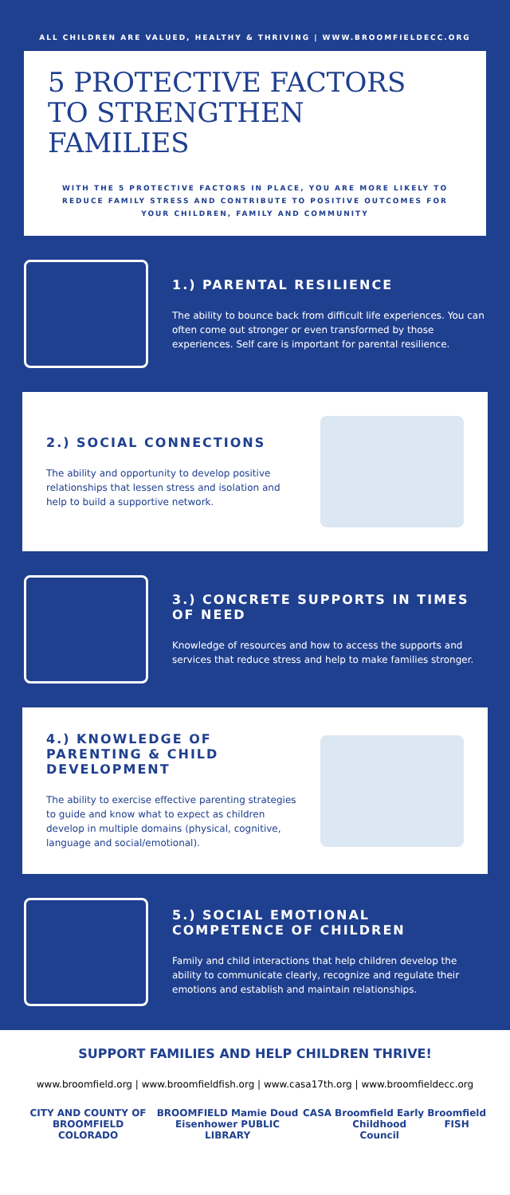ALL CHILDREN ARE VALUED, HEALTHY & THRIVING | WWW.BROOMFIELDECC.ORG
5 PROTECTIVE FACTORS
TO STRENGTHEN
FAMILIES
WITH THE 5 PROTECTIVE FACTORS IN PLACE, YOU ARE MORE LIKELY TO REDUCE FAMILY STRESS AND CONTRIBUTE TO POSITIVE OUTCOMES FOR YOUR CHILDREN, FAMILY AND COMMUNITY
1.) PARENTAL RESILIENCE
The ability to bounce back from difficult life experiences. You can often come out stronger or even transformed by those experiences. Self care is important for parental resilience.
2.) SOCIAL CONNECTIONS
The ability and opportunity to develop positive relationships that lessen stress and isolation and help to build a supportive network.
3.) CONCRETE SUPPORTS IN TIMES OF NEED
Knowledge of resources and how to access the supports and services that reduce stress and help to make families stronger.
4.) KNOWLEDGE OF PARENTING & CHILD DEVELOPMENT
The ability to exercise effective parenting strategies to guide and know what to expect as children develop in multiple domains (physical, cognitive, language and social/emotional).
5.) SOCIAL EMOTIONAL COMPETENCE OF CHILDREN
Family and child interactions that help children develop the ability to communicate clearly, recognize and regulate their emotions and establish and maintain relationships.
SUPPORT FAMILIES AND HELP CHILDREN THRIVE!
www.broomfield.org | www.broomfieldfish.org | www.casa17th.org | www.broomfieldecc.org
CITY AND COUNTY OF BROOMFIELD COLORADO BROOMFIELD Mamie Doud Eisenhower PUBLIC LIBRARY CASA Broomfield Early Childhood Council Broomfield FISH